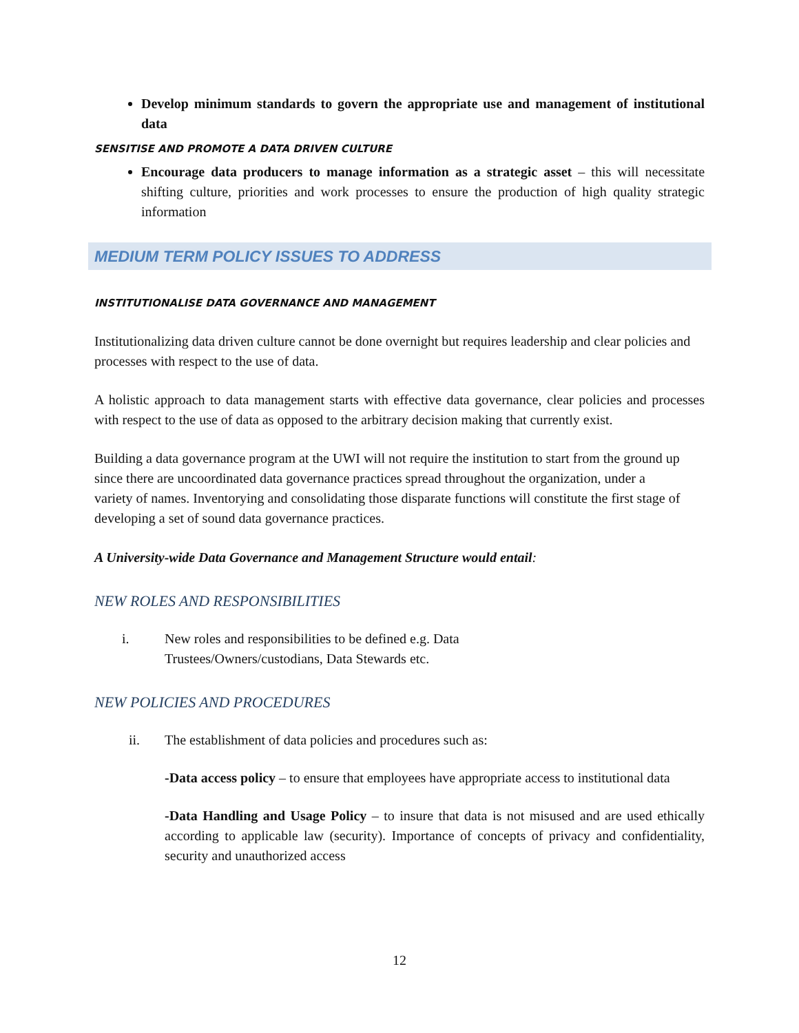Develop minimum standards to govern the appropriate use and management of institutional data
SENSITISE AND PROMOTE A DATA DRIVEN CULTURE
Encourage data producers to manage information as a strategic asset – this will necessitate shifting culture, priorities and work processes to ensure the production of high quality strategic information
MEDIUM TERM POLICY ISSUES TO ADDRESS
INSTITUTIONALISE DATA GOVERNANCE AND MANAGEMENT
Institutionalizing data driven culture cannot be done overnight but requires leadership and clear policies and processes with respect to the use of data.
A holistic approach to data management starts with effective data governance, clear policies and processes with respect to the use of data as opposed to the arbitrary decision making that currently exist.
Building a data governance program at the UWI will not require the institution to start from the ground up since there are uncoordinated data governance practices spread throughout the organization, under a variety of names. Inventorying and consolidating those disparate functions will constitute the first stage of developing a set of sound data governance practices.
A University-wide Data Governance and Management Structure would entail:
NEW ROLES AND RESPONSIBILITIES
i. New roles and responsibilities to be defined e.g. Data Trustees/Owners/custodians, Data Stewards etc.
NEW POLICIES AND PROCEDURES
ii. The establishment of data policies and procedures such as:
-Data access policy – to ensure that employees have appropriate access to institutional data
-Data Handling and Usage Policy – to insure that data is not misused and are used ethically according to applicable law (security). Importance of concepts of privacy and confidentiality, security and unauthorized access
12